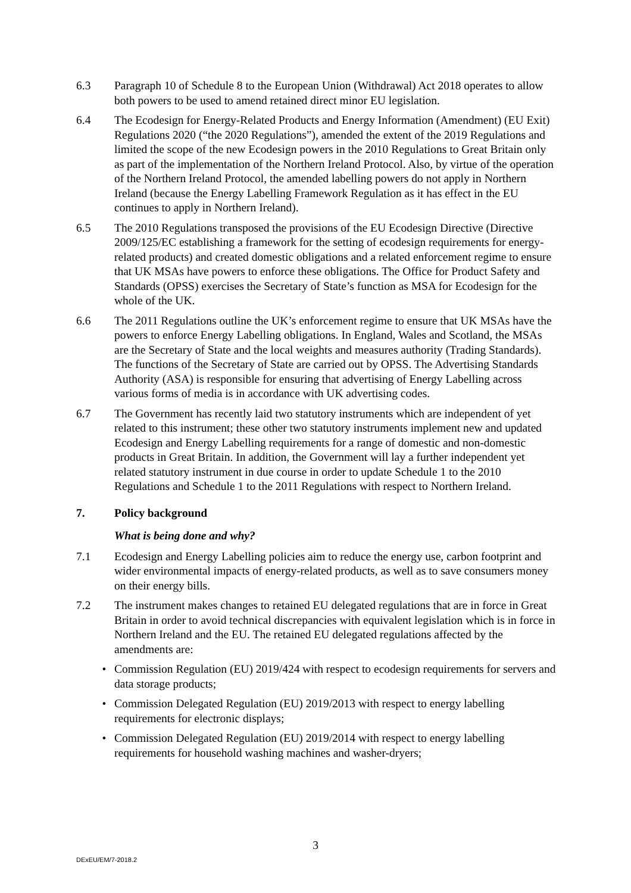6.3 Paragraph 10 of Schedule 8 to the European Union (Withdrawal) Act 2018 operates to allow both powers to be used to amend retained direct minor EU legislation.
6.4 The Ecodesign for Energy-Related Products and Energy Information (Amendment) (EU Exit) Regulations 2020 (“the 2020 Regulations”), amended the extent of the 2019 Regulations and limited the scope of the new Ecodesign powers in the 2010 Regulations to Great Britain only as part of the implementation of the Northern Ireland Protocol. Also, by virtue of the operation of the Northern Ireland Protocol, the amended labelling powers do not apply in Northern Ireland (because the Energy Labelling Framework Regulation as it has effect in the EU continues to apply in Northern Ireland).
6.5 The 2010 Regulations transposed the provisions of the EU Ecodesign Directive (Directive 2009/125/EC establishing a framework for the setting of ecodesign requirements for energy-related products) and created domestic obligations and a related enforcement regime to ensure that UK MSAs have powers to enforce these obligations. The Office for Product Safety and Standards (OPSS) exercises the Secretary of State’s function as MSA for Ecodesign for the whole of the UK.
6.6 The 2011 Regulations outline the UK’s enforcement regime to ensure that UK MSAs have the powers to enforce Energy Labelling obligations. In England, Wales and Scotland, the MSAs are the Secretary of State and the local weights and measures authority (Trading Standards). The functions of the Secretary of State are carried out by OPSS. The Advertising Standards Authority (ASA) is responsible for ensuring that advertising of Energy Labelling across various forms of media is in accordance with UK advertising codes.
6.7 The Government has recently laid two statutory instruments which are independent of yet related to this instrument; these other two statutory instruments implement new and updated Ecodesign and Energy Labelling requirements for a range of domestic and non-domestic products in Great Britain. In addition, the Government will lay a further independent yet related statutory instrument in due course in order to update Schedule 1 to the 2010 Regulations and Schedule 1 to the 2011 Regulations with respect to Northern Ireland.
7. Policy background
What is being done and why?
7.1 Ecodesign and Energy Labelling policies aim to reduce the energy use, carbon footprint and wider environmental impacts of energy-related products, as well as to save consumers money on their energy bills.
7.2 The instrument makes changes to retained EU delegated regulations that are in force in Great Britain in order to avoid technical discrepancies with equivalent legislation which is in force in Northern Ireland and the EU. The retained EU delegated regulations affected by the amendments are:
• Commission Regulation (EU) 2019/424 with respect to ecodesign requirements for servers and data storage products;
• Commission Delegated Regulation (EU) 2019/2013 with respect to energy labelling requirements for electronic displays;
• Commission Delegated Regulation (EU) 2019/2014 with respect to energy labelling requirements for household washing machines and washer-dryers;
3
DExEU/EM/7-2018.2